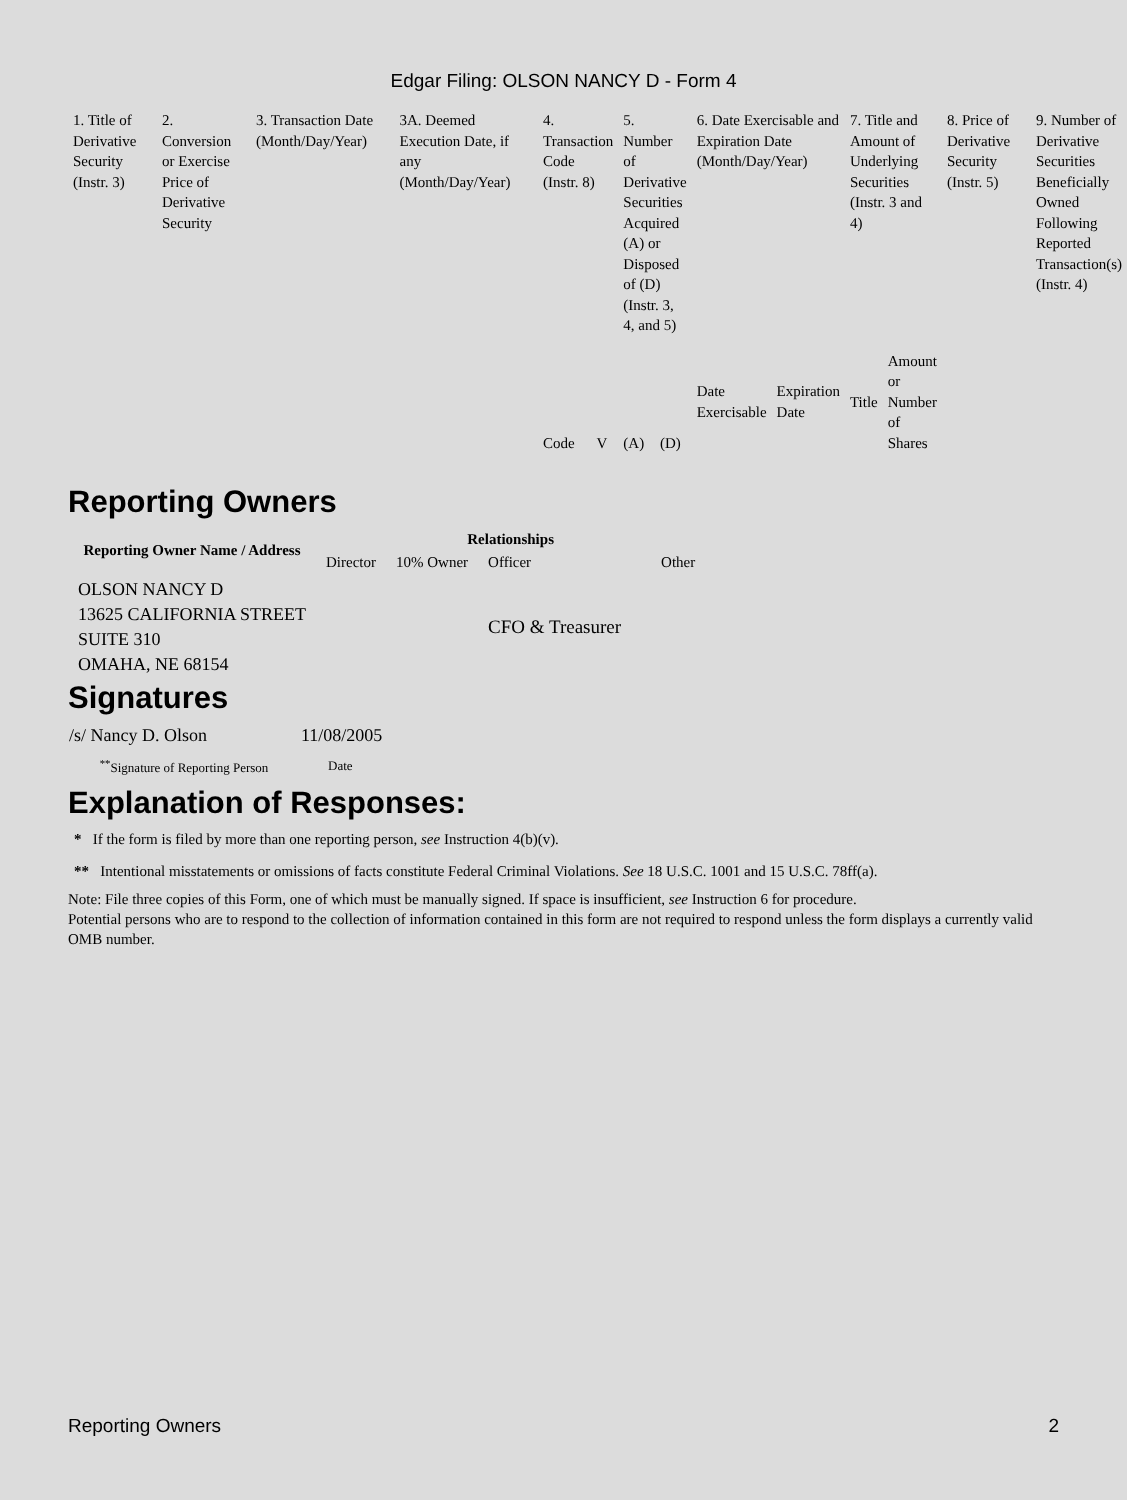Edgar Filing: OLSON NANCY D - Form 4
| 1. Title of Derivative Security (Instr. 3) | 2. Conversion or Exercise Price of Derivative Security | 3. Transaction Date (Month/Day/Year) | 3A. Deemed Execution Date, if any (Month/Day/Year) | 4. Transaction Code (Instr. 8) | | 5. Number of Derivative Securities Acquired (A) or Disposed of (D) (Instr. 3, 4, and 5) | | 6. Date Exercisable and Expiration Date (Month/Day/Year) | | 7. Title and Amount of Underlying Securities (Instr. 3 and 4) | | 8. Price of Derivative Security (Instr. 5) | 9. Number of Derivative Securities Beneficially Owned Following Reported Transaction(s) (Instr. 4) |
| | | | | | | | | Date Exercisable | Expiration Date | Title | Amount or Number of Shares | | |
| | | | | Code | V | (A) | (D) | | | | | | |
Reporting Owners
| Reporting Owner Name / Address | Relationships | | | |
| --- | --- | --- | --- | --- |
| | Director | 10% Owner | Officer | Other |
| OLSON NANCY D 13625 CALIFORNIA STREET SUITE 310 OMAHA, NE 68154 | | | CFO & Treasurer | |
Signatures
| /s/ Nancy D. Olson | 11/08/2005 |
| <sup>**</sup> Signature of Reporting Person | Date |
Explanation of Responses:
* If the form is filed by more than one reporting person, see Instruction 4(b)(v).
** Intentional misstatements or omissions of facts constitute Federal Criminal Violations. See 18 U.S.C. 1001 and 15 U.S.C. 78ff(a).
Note: File three copies of this Form, one of which must be manually signed. If space is insufficient, see Instruction 6 for procedure.
Potential persons who are to respond to the collection of information contained in this form are not required to respond unless the form displays a currently valid OMB number.
Reporting Owners 2